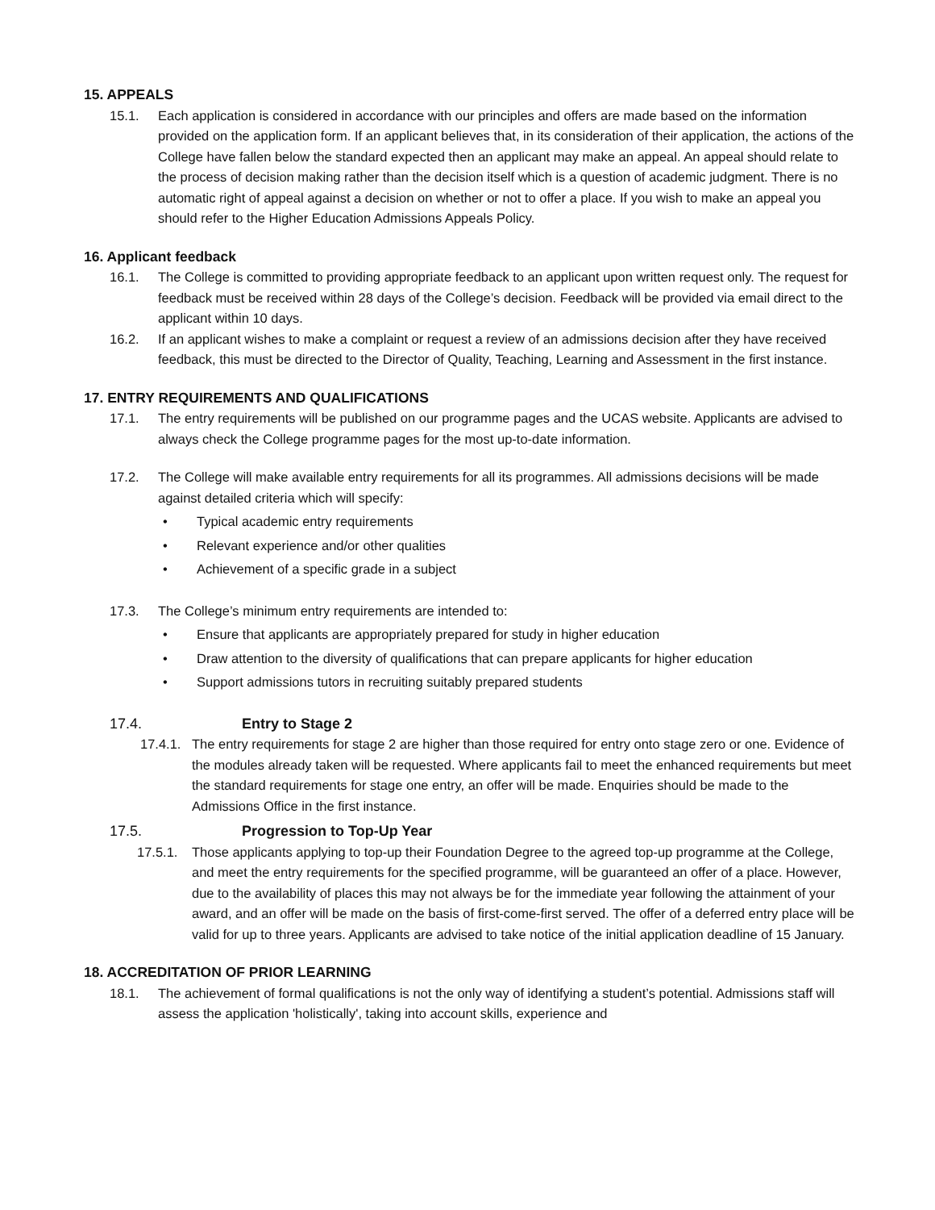15. APPEALS
15.1. Each application is considered in accordance with our principles and offers are made based on the information provided on the application form. If an applicant believes that, in its consideration of their application, the actions of the College have fallen below the standard expected then an applicant may make an appeal. An appeal should relate to the process of decision making rather than the decision itself which is a question of academic judgment. There is no automatic right of appeal against a decision on whether or not to offer a place. If you wish to make an appeal you should refer to the Higher Education Admissions Appeals Policy.
16. Applicant feedback
16.1. The College is committed to providing appropriate feedback to an applicant upon written request only. The request for feedback must be received within 28 days of the College’s decision. Feedback will be provided via email direct to the applicant within 10 days.
16.2. If an applicant wishes to make a complaint or request a review of an admissions decision after they have received feedback, this must be directed to the Director of Quality, Teaching, Learning and Assessment in the first instance.
17. ENTRY REQUIREMENTS AND QUALIFICATIONS
17.1. The entry requirements will be published on our programme pages and the UCAS website. Applicants are advised to always check the College programme pages for the most up-to-date information.
17.2. The College will make available entry requirements for all its programmes. All admissions decisions will be made against detailed criteria which will specify:
• Typical academic entry requirements
• Relevant experience and/or other qualities
• Achievement of a specific grade in a subject
17.3. The College’s minimum entry requirements are intended to:
• Ensure that applicants are appropriately prepared for study in higher education
• Draw attention to the diversity of qualifications that can prepare applicants for higher education
• Support admissions tutors in recruiting suitably prepared students
17.4. Entry to Stage 2
17.4.1.
The entry requirements for stage 2 are higher than those required for entry onto stage zero or one. Evidence of the modules already taken will be requested. Where applicants fail to meet the enhanced requirements but meet the standard requirements for stage one entry, an offer will be made. Enquiries should be made to the Admissions Office in the first instance.
17.5. Progression to Top-Up Year
17.5.1.
Those applicants applying to top-up their Foundation Degree to the agreed top-up programme at the College, and meet the entry requirements for the specified programme, will be guaranteed an offer of a place. However, due to the availability of places this may not always be for the immediate year following the attainment of your award, and an offer will be made on the basis of first-come-first served. The offer of a deferred entry place will be valid for up to three years. Applicants are advised to take notice of the initial application deadline of 15 January.
18. ACCREDITATION OF PRIOR LEARNING
18.1. The achievement of formal qualifications is not the only way of identifying a student’s potential. Admissions staff will assess the application 'holistically', taking into account skills, experience and